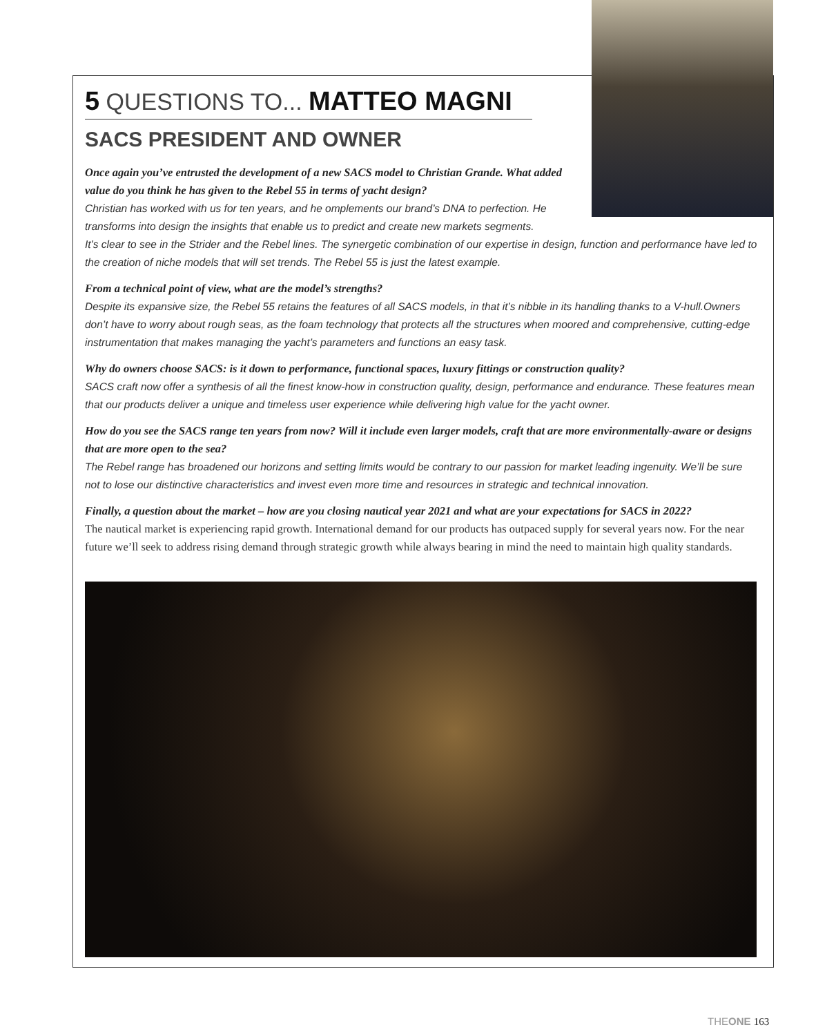5 QUESTIONS TO... MATTEO MAGNI
SACS PRESIDENT AND OWNER
Once again you’ve entrusted the development of a new SACS model to Christian Grande. What added value do you think he has given to the Rebel 55 in terms of yacht design?
Christian has worked with us for ten years, and he omplements our brand’s DNA to perfection. He transforms into design the insights that enable us to predict and create new markets segments.
It’s clear to see in the Strider and the Rebel lines. The synergetic combination of our expertise in design, function and performance have led to the creation of niche models that will set trends. The Rebel 55 is just the latest example.
From a technical point of view, what are the model’s strengths?
Despite its expansive size, the Rebel 55 retains the features of all SACS models, in that it’s nibble in its handling thanks to a V-hull.Owners don’t have to worry about rough seas, as the foam technology that protects all the structures when moored and comprehensive, cutting-edge instrumentation that makes managing the yacht’s parameters and functions an easy task.
Why do owners choose SACS: is it down to performance, functional spaces, luxury fittings or construction quality?
SACS craft now offer a synthesis of all the finest know-how in construction quality, design, performance and endurance. These features mean that our products deliver a unique and timeless user experience while delivering high value for the yacht owner.
How do you see the SACS range ten years from now? Will it include even larger models, craft that are more environmentally-aware or designs that are more open to the sea?
The Rebel range has broadened our horizons and setting limits would be contrary to our passion for market leading ingenuity. We’ll be sure not to lose our distinctive characteristics and invest even more time and resources in strategic and technical innovation.
Finally, a question about the market – how are you closing nautical year 2021 and what are your expectations for SACS in 2022?
The nautical market is experiencing rapid growth. International demand for our products has outpaced supply for several years now. For the near future we’ll seek to address rising demand through strategic growth while always bearing in mind the need to maintain high quality standards.
THEONE 163